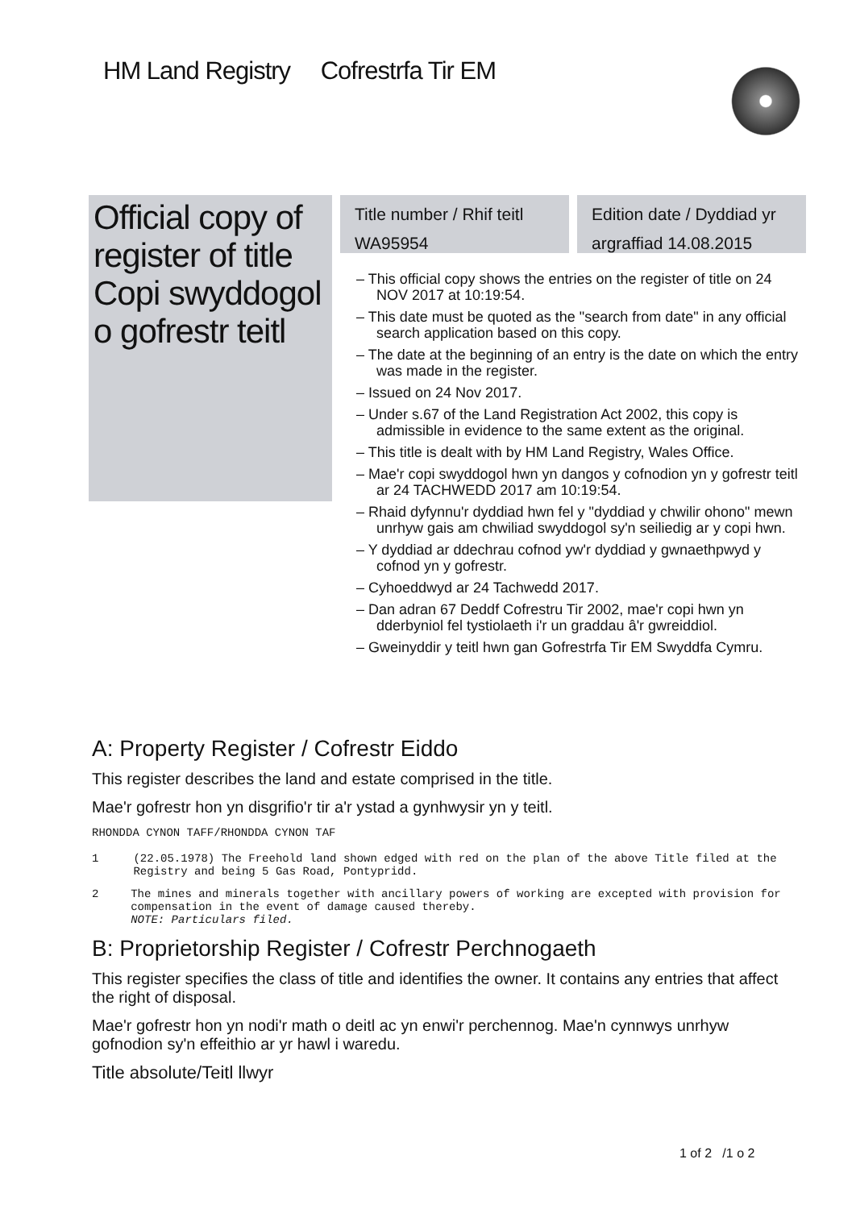HM Land Registry Cofrestrfa Tir EM
Official copy of register of title
Copi swyddogol o gofrestr teitl
Title number / Rhif teitl
WA95954
Edition date / Dyddiad yr argraffiad 14.08.2015
– This official copy shows the entries on the register of title on 24 NOV 2017 at 10:19:54.
– This date must be quoted as the "search from date" in any official search application based on this copy.
– The date at the beginning of an entry is the date on which the entry was made in the register.
– Issued on 24 Nov 2017.
– Under s.67 of the Land Registration Act 2002, this copy is admissible in evidence to the same extent as the original.
– This title is dealt with by HM Land Registry, Wales Office.
– Mae'r copi swyddogol hwn yn dangos y cofnodion yn y gofrestr teitl ar 24 TACHWEDD 2017 am 10:19:54.
– Rhaid dyfynnu'r dyddiad hwn fel y "dyddiad y chwilir ohono" mewn unrhyw gais am chwiliad swyddogol sy'n seiliedig ar y copi hwn.
– Y dyddiad ar ddechrau cofnod yw'r dyddiad y gwnaethpwyd y cofnod yn y gofrestr.
– Cyhoeddwyd ar 24 Tachwedd 2017.
– Dan adran 67 Deddf Cofrestru Tir 2002, mae'r copi hwn yn dderbyniol fel tystiolaeth i'r un graddau â'r gwreiddiol.
– Gweinyddir y teitl hwn gan Gofrestrfa Tir EM Swyddfa Cymru.
A: Property Register / Cofrestr Eiddo
This register describes the land and estate comprised in the title.
Mae'r gofrestr hon yn disgrifio'r tir a'r ystad a gynhwysir yn y teitl.
RHONDDA CYNON TAFF/RHONDDA CYNON TAF
1 (22.05.1978) The Freehold land shown edged with red on the plan of the above Title filed at the Registry and being 5 Gas Road, Pontypridd.
2 The mines and minerals together with ancillary powers of working are excepted with provision for compensation in the event of damage caused thereby.
NOTE: Particulars filed.
B: Proprietorship Register / Cofrestr Perchnogaeth
This register specifies the class of title and identifies the owner. It contains any entries that affect the right of disposal.
Mae'r gofrestr hon yn nodi'r math o deitl ac yn enwi'r perchennog. Mae'n cynnwys unrhyw gofnodion sy'n effeithio ar yr hawl i waredu.
Title absolute/Teitl llwyr
1 of 2 /1 o 2